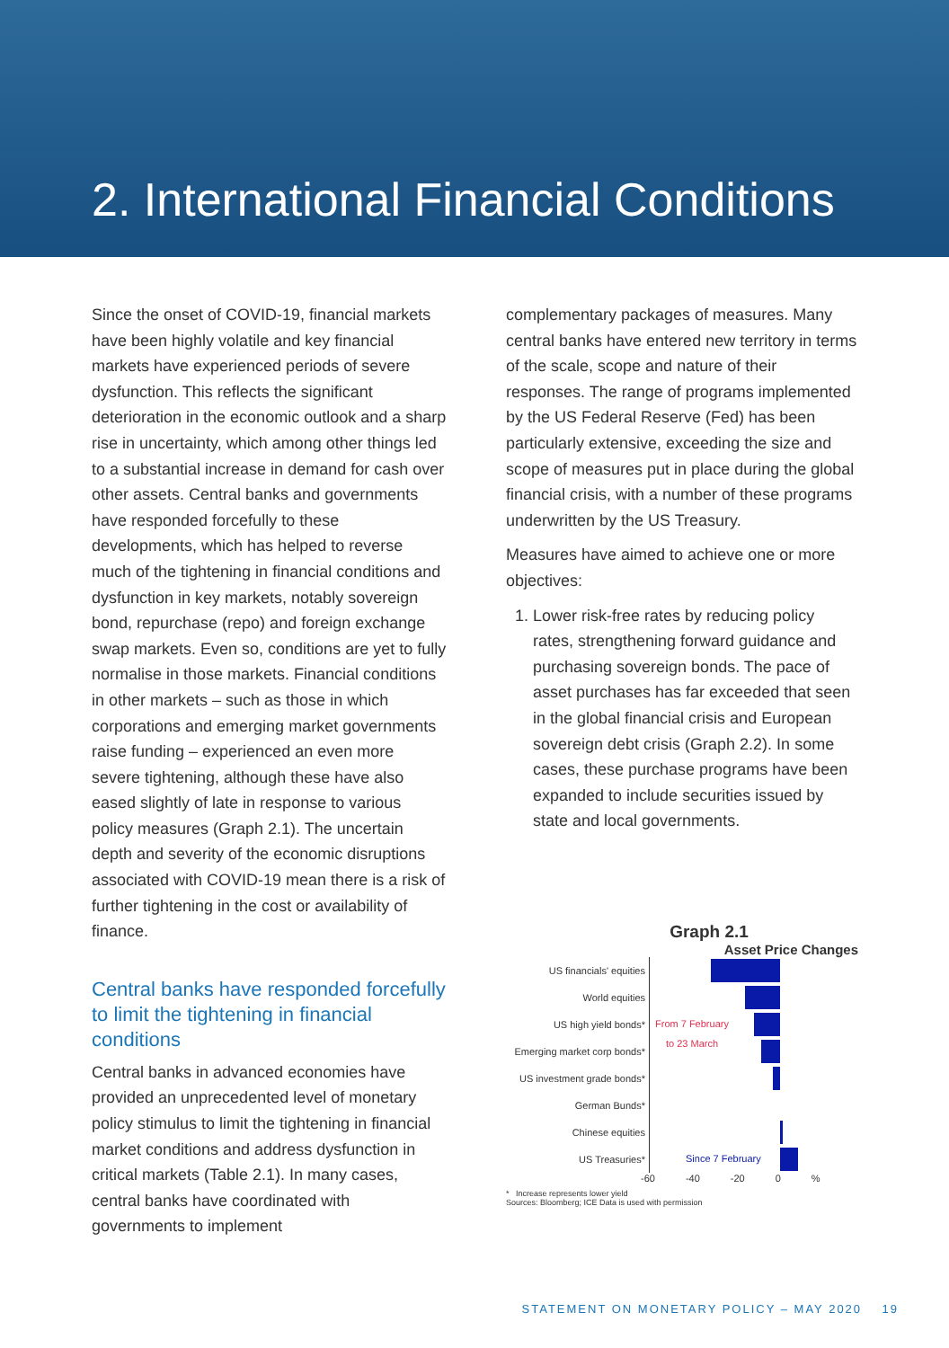2. International Financial Conditions
Since the onset of COVID-19, financial markets have been highly volatile and key financial markets have experienced periods of severe dysfunction. This reflects the significant deterioration in the economic outlook and a sharp rise in uncertainty, which among other things led to a substantial increase in demand for cash over other assets. Central banks and governments have responded forcefully to these developments, which has helped to reverse much of the tightening in financial conditions and dysfunction in key markets, notably sovereign bond, repurchase (repo) and foreign exchange swap markets. Even so, conditions are yet to fully normalise in those markets. Financial conditions in other markets – such as those in which corporations and emerging market governments raise funding – experienced an even more severe tightening, although these have also eased slightly of late in response to various policy measures (Graph 2.1). The uncertain depth and severity of the economic disruptions associated with COVID-19 mean there is a risk of further tightening in the cost or availability of finance.
Central banks have responded forcefully to limit the tightening in financial conditions
Central banks in advanced economies have provided an unprecedented level of monetary policy stimulus to limit the tightening in financial market conditions and address dysfunction in critical markets (Table 2.1). In many cases, central banks have coordinated with governments to implement
complementary packages of measures. Many central banks have entered new territory in terms of the scale, scope and nature of their responses. The range of programs implemented by the US Federal Reserve (Fed) has been particularly extensive, exceeding the size and scope of measures put in place during the global financial crisis, with a number of these programs underwritten by the US Treasury.
Measures have aimed to achieve one or more objectives:
1. Lower risk-free rates by reducing policy rates, strengthening forward guidance and purchasing sovereign bonds. The pace of asset purchases has far exceeded that seen in the global financial crisis and European sovereign debt crisis (Graph 2.2). In some cases, these purchase programs have been expanded to include securities issued by state and local governments.
Graph 2.1
Asset Price Changes
US financials' equities
World equities
US high yield bonds*
From 7 February
Emerging market corp bonds*
to 23 March
US investment grade bonds*
German Bunds*
Chinese equities
US Treasuries*
Since 7 February
-60 -40 -20 0%
* Increase represents lower yield
Sources: Bloomberg; ICE Data is used with permission
STATEMENT ON MONETARY POLICY – MAY 2020 19